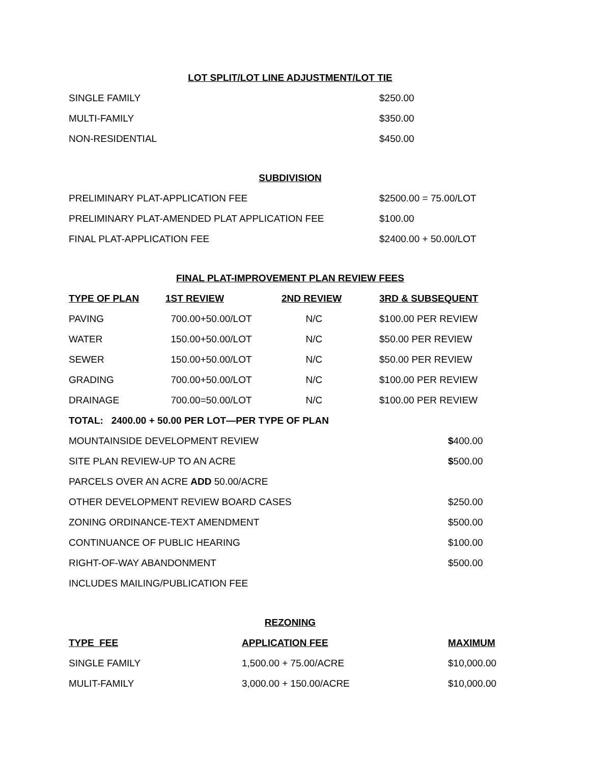LOT SPLIT/LOT LINE ADJUSTMENT/LOT TIE
| SINGLE FAMILY | $250.00 |
| MULTI-FAMILY | $350.00 |
| NON-RESIDENTIAL | $450.00 |
SUBDIVISION
| PRELIMINARY PLAT-APPLICATION FEE | $2500.00 = 75.00/LOT |
| PRELIMINARY PLAT-AMENDED PLAT APPLICATION FEE | $100.00 |
| FINAL PLAT-APPLICATION FEE | $2400.00 + 50.00/LOT |
FINAL PLAT-IMPROVEMENT PLAN REVIEW FEES
| TYPE OF PLAN | 1ST REVIEW | 2ND REVIEW | 3RD & SUBSEQUENT |
| --- | --- | --- | --- |
| PAVING | 700.00+50.00/LOT | N/C | $100.00 PER REVIEW |
| WATER | 150.00+50.00/LOT | N/C | $50.00 PER REVIEW |
| SEWER | 150.00+50.00/LOT | N/C | $50.00 PER REVIEW |
| GRADING | 700.00+50.00/LOT | N/C | $100.00 PER REVIEW |
| DRAINAGE | 700.00=50.00/LOT | N/C | $100.00 PER REVIEW |
| TOTAL: 2400.00 + 50.00 PER LOT—PER TYPE OF PLAN | | | |
| MOUNTAINSIDE DEVELOPMENT REVIEW | $ 400.00 |
| SITE PLAN REVIEW-UP TO AN ACRE | $ 500.00 |
| PARCELS OVER AN ACRE ADD 50.00/ACRE | |
| OTHER DEVELOPMENT REVIEW BOARD CASES | $250.00 |
| ZONING ORDINANCE-TEXT AMENDMENT | $500.00 |
| CONTINUANCE OF PUBLIC HEARING | $100.00 |
| RIGHT-OF-WAY ABANDONMENT | $500.00 |
| INCLUDES MAILING/PUBLICATION FEE | |
REZONING
| TYPE FEE | APPLICATION FEE | MAXIMUM |
| --- | --- | --- |
| SINGLE FAMILY | 1,500.00 + 75.00/ACRE | $10,000.00 |
| MULIT-FAMILY | 3,000.00 + 150.00/ACRE | $10,000.00 |